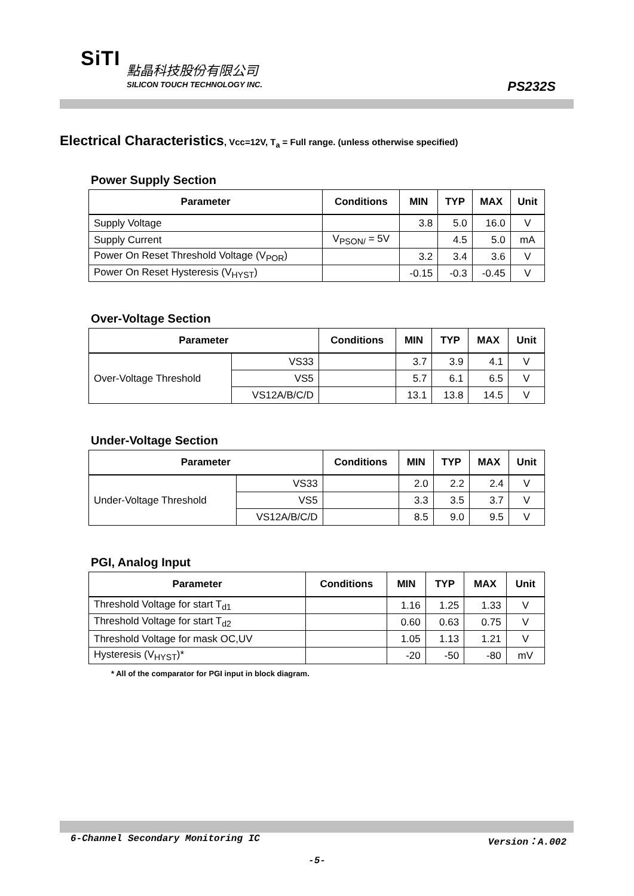SiTI 點晶科技股份有限公司
SILICON TOUCH TECHNOLOGY INC. PS232S
Electrical Characteristics, Vcc=12V, T<sub>a</sub> = Full range. (unless otherwise specified)
Power Supply Section
| Parameter | Conditions | MIN | TYP | MAX | Unit |
| --- | --- | --- | --- | --- | --- |
| Supply Voltage | | 3.8 | 5.0 | 16.0 | V |
| Supply Current | V<sub>PSON/</sub> = 5V | | 4.5 | 5.0 | mA |
| Power On Reset Threshold Voltage (V<sub>POR</sub>) | | 3.2 | 3.4 | 3.6 | V |
| Power On Reset Hysteresis (V<sub>HYST</sub>) | | -0.15 | -0.3 | -0.45 | V |
Over-Voltage Section
| Parameter | | Conditions | MIN | TYP | MAX | Unit |
| --- | --- | --- | --- | --- | --- | --- |
| Over-Voltage Threshold | VS33 | | 3.7 | 3.9 | 4.1 | V |
| | VS5 | | 5.7 | 6.1 | 6.5 | V |
| | VS12A/B/C/D | | 13.1 | 13.8 | 14.5 | V |
Under-Voltage Section
| Parameter | | Conditions | MIN | TYP | MAX | Unit |
| --- | --- | --- | --- | --- | --- | --- |
| Under-Voltage Threshold | VS33 | | 2.0 | 2.2 | 2.4 | V |
| | VS5 | | 3.3 | 3.5 | 3.7 | V |
| | VS12A/B/C/D | | 8.5 | 9.0 | 9.5 | V |
PGI, Analog Input
| Parameter | Conditions | MIN | TYP | MAX | Unit |
| --- | --- | --- | --- | --- | --- |
| Threshold Voltage for start T<sub>d1</sub> | | 1.16 | 1.25 | 1.33 | V |
| Threshold Voltage for start T<sub>d2</sub> | | 0.60 | 0.63 | 0.75 | V |
| Threshold Voltage for mask OC,UV | | 1.05 | 1.13 | 1.21 | V |
| Hysteresis (V<sub>HYST</sub>)* | | -20 | -50 | -80 | mV |
* All of the comparator for PGI input in block diagram.
6-Channel Secondary Monitoring IC Version：A.002
-5-